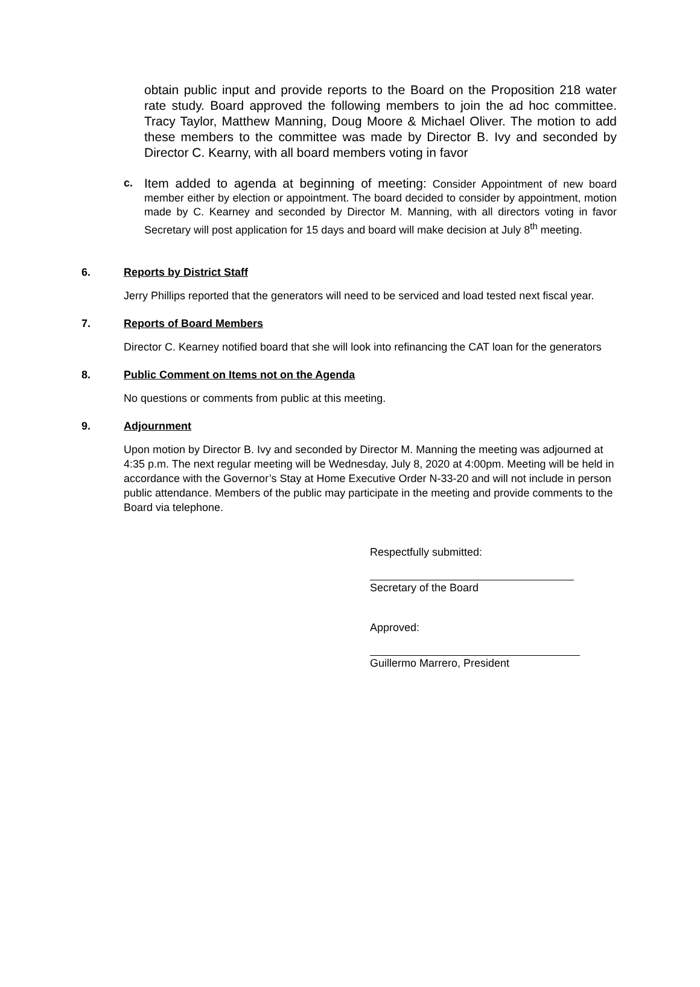obtain public input and provide reports to the Board on the Proposition 218 water rate study. Board approved the following members to join the ad hoc committee. Tracy Taylor, Matthew Manning, Doug Moore & Michael Oliver. The motion to add these members to the committee was made by Director B. Ivy and seconded by Director C. Kearny, with all board members voting in favor
c.
Item added to agenda at beginning of meeting: Consider Appointment of new board member either by election or appointment. The board decided to consider by appointment, motion made by C. Kearney and seconded by Director M. Manning, with all directors voting in favor Secretary will post application for 15 days and board will make decision at July 8<sup>th</sup> meeting.
6. Reports by District Staff
Jerry Phillips reported that the generators will need to be serviced and load tested next fiscal year.
7. Reports of Board Members
Director C. Kearney notified board that she will look into refinancing the CAT loan for the generators
8. Public Comment on Items not on the Agenda
No questions or comments from public at this meeting.
9. Adjournment
Upon motion by Director B. Ivy and seconded by Director M. Manning the meeting was adjourned at 4:35 p.m. The next regular meeting will be Wednesday, July 8, 2020 at 4:00pm. Meeting will be held in accordance with the Governor’s Stay at Home Executive Order N-33-20 and will not include in person public attendance. Members of the public may participate in the meeting and provide comments to the Board via telephone.
Respectfully submitted:
Secretary of the Board
Approved:
Guillermo Marrero, President